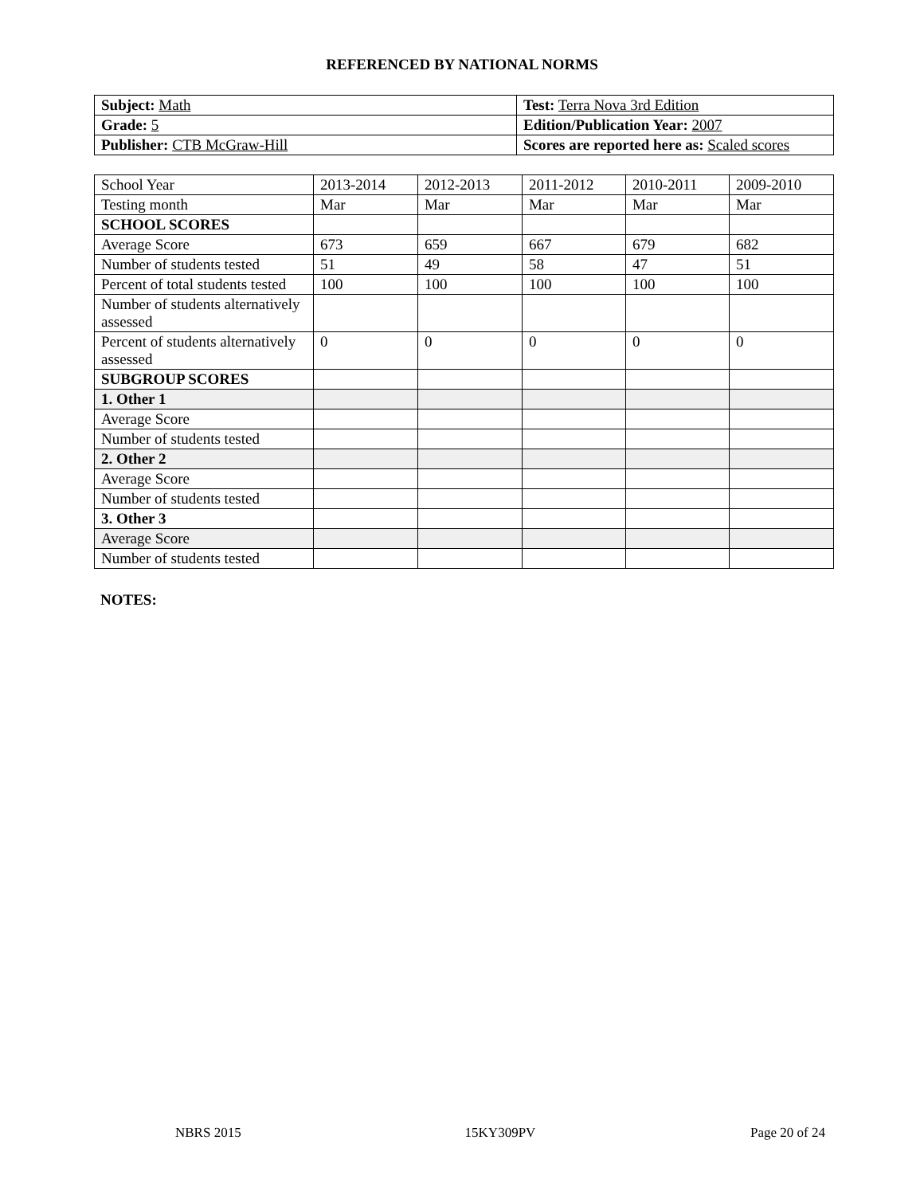REFERENCED BY NATIONAL NORMS
| Subject: Math | Test: Terra Nova 3rd Edition |
| Grade: 5 | Edition/Publication Year: 2007 |
| Publisher: CTB McGraw-Hill | Scores are reported here as: Scaled scores |
| School Year | 2013-2014 | 2012-2013 | 2011-2012 | 2010-2011 | 2009-2010 |
| Testing month | Mar | Mar | Mar | Mar | Mar |
| SCHOOL SCORES | | | | | |
| Average Score | 673 | 659 | 667 | 679 | 682 |
| Number of students tested | 51 | 49 | 58 | 47 | 51 |
| Percent of total students tested | 100 | 100 | 100 | 100 | 100 |
| Number of students alternatively assessed | | | | | |
| Percent of students alternatively assessed | 0 | 0 | 0 | 0 | 0 |
| SUBGROUP SCORES | | | | | |
| 1. Other 1 | | | | | |
| Average Score | | | | | |
| Number of students tested | | | | | |
| 2. Other 2 | | | | | |
| Average Score | | | | | |
| Number of students tested | | | | | |
| 3. Other 3 | | | | | |
| Average Score | | | | | |
| Number of students tested | | | | | |
NOTES:
NBRS 2015 15KY309PV Page 20 of 24